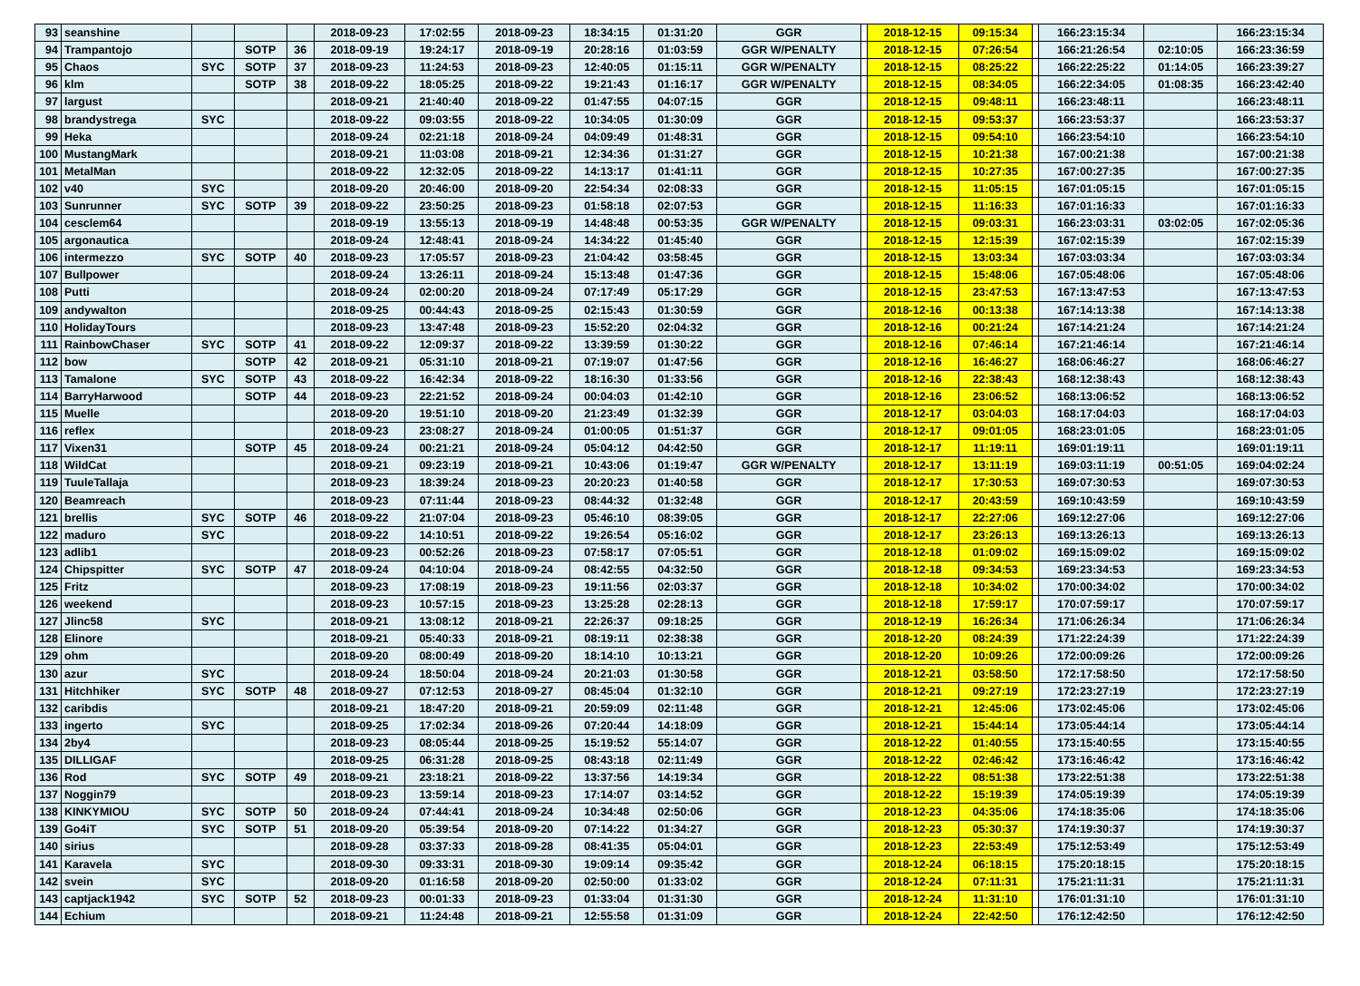| 93 | seanshine | | | | 2018-09-23 | 17:02:55 | 2018-09-23 | 18:34:15 | 01:31:20 | GGR | | 2018-12-15 | 09:15:34 | | 166:23:15:34 | | 166:23:15:34 |
| 94 | Trampantojo | | SOTP | 36 | 2018-09-19 | 19:24:17 | 2018-09-19 | 20:28:16 | 01:03:59 | GGR W/PENALTY | | 2018-12-15 | 07:26:54 | | 166:21:26:54 | 02:10:05 | 166:23:36:59 |
| 95 | Chaos | SYC | SOTP | 37 | 2018-09-23 | 11:24:53 | 2018-09-23 | 12:40:05 | 01:15:11 | GGR W/PENALTY | | 2018-12-15 | 08:25:22 | | 166:22:25:22 | 01:14:05 | 166:23:39:27 |
| 96 | klm | | SOTP | 38 | 2018-09-22 | 18:05:25 | 2018-09-22 | 19:21:43 | 01:16:17 | GGR W/PENALTY | | 2018-12-15 | 08:34:05 | | 166:22:34:05 | 01:08:35 | 166:23:42:40 |
| 97 | largust | | | | 2018-09-21 | 21:40:40 | 2018-09-22 | 01:47:55 | 04:07:15 | GGR | | 2018-12-15 | 09:48:11 | | 166:23:48:11 | | 166:23:48:11 |
| 98 | brandystrega | SYC | | | 2018-09-22 | 09:03:55 | 2018-09-22 | 10:34:05 | 01:30:09 | GGR | | 2018-12-15 | 09:53:37 | | 166:23:53:37 | | 166:23:53:37 |
| 99 | Heka | | | | 2018-09-24 | 02:21:18 | 2018-09-24 | 04:09:49 | 01:48:31 | GGR | | 2018-12-15 | 09:54:10 | | 166:23:54:10 | | 166:23:54:10 |
| 100 | MustangMark | | | | 2018-09-21 | 11:03:08 | 2018-09-21 | 12:34:36 | 01:31:27 | GGR | | 2018-12-15 | 10:21:38 | | 167:00:21:38 | | 167:00:21:38 |
| 101 | MetalMan | | | | 2018-09-22 | 12:32:05 | 2018-09-22 | 14:13:17 | 01:41:11 | GGR | | 2018-12-15 | 10:27:35 | | 167:00:27:35 | | 167:00:27:35 |
| 102 | v40 | SYC | | | 2018-09-20 | 20:46:00 | 2018-09-20 | 22:54:34 | 02:08:33 | GGR | | 2018-12-15 | 11:05:15 | | 167:01:05:15 | | 167:01:05:15 |
| 103 | Sunrunner | SYC | SOTP | 39 | 2018-09-22 | 23:50:25 | 2018-09-23 | 01:58:18 | 02:07:53 | GGR | | 2018-12-15 | 11:16:33 | | 167:01:16:33 | | 167:01:16:33 |
| 104 | cesclem64 | | | | 2018-09-19 | 13:55:13 | 2018-09-19 | 14:48:48 | 00:53:35 | GGR W/PENALTY | | 2018-12-15 | 09:03:31 | | 166:23:03:31 | 03:02:05 | 167:02:05:36 |
| 105 | argonautica | | | | 2018-09-24 | 12:48:41 | 2018-09-24 | 14:34:22 | 01:45:40 | GGR | | 2018-12-15 | 12:15:39 | | 167:02:15:39 | | 167:02:15:39 |
| 106 | intermezzo | SYC | SOTP | 40 | 2018-09-23 | 17:05:57 | 2018-09-23 | 21:04:42 | 03:58:45 | GGR | | 2018-12-15 | 13:03:34 | | 167:03:03:34 | | 167:03:03:34 |
| 107 | Bullpower | | | | 2018-09-24 | 13:26:11 | 2018-09-24 | 15:13:48 | 01:47:36 | GGR | | 2018-12-15 | 15:48:06 | | 167:05:48:06 | | 167:05:48:06 |
| 108 | Putti | | | | 2018-09-24 | 02:00:20 | 2018-09-24 | 07:17:49 | 05:17:29 | GGR | | 2018-12-15 | 23:47:53 | | 167:13:47:53 | | 167:13:47:53 |
| 109 | andywalton | | | | 2018-09-25 | 00:44:43 | 2018-09-25 | 02:15:43 | 01:30:59 | GGR | | 2018-12-16 | 00:13:38 | | 167:14:13:38 | | 167:14:13:38 |
| 110 | HolidayTours | | | | 2018-09-23 | 13:47:48 | 2018-09-23 | 15:52:20 | 02:04:32 | GGR | | 2018-12-16 | 00:21:24 | | 167:14:21:24 | | 167:14:21:24 |
| 111 | RainbowChaser | SYC | SOTP | 41 | 2018-09-22 | 12:09:37 | 2018-09-22 | 13:39:59 | 01:30:22 | GGR | | 2018-12-16 | 07:46:14 | | 167:21:46:14 | | 167:21:46:14 |
| 112 | bow | | SOTP | 42 | 2018-09-21 | 05:31:10 | 2018-09-21 | 07:19:07 | 01:47:56 | GGR | | 2018-12-16 | 16:46:27 | | 168:06:46:27 | | 168:06:46:27 |
| 113 | Tamalone | SYC | SOTP | 43 | 2018-09-22 | 16:42:34 | 2018-09-22 | 18:16:30 | 01:33:56 | GGR | | 2018-12-16 | 22:38:43 | | 168:12:38:43 | | 168:12:38:43 |
| 114 | BarryHarwood | | SOTP | 44 | 2018-09-23 | 22:21:52 | 2018-09-24 | 00:04:03 | 01:42:10 | GGR | | 2018-12-16 | 23:06:52 | | 168:13:06:52 | | 168:13:06:52 |
| 115 | Muelle | | | | 2018-09-20 | 19:51:10 | 2018-09-20 | 21:23:49 | 01:32:39 | GGR | | 2018-12-17 | 03:04:03 | | 168:17:04:03 | | 168:17:04:03 |
| 116 | reflex | | | | 2018-09-23 | 23:08:27 | 2018-09-24 | 01:00:05 | 01:51:37 | GGR | | 2018-12-17 | 09:01:05 | | 168:23:01:05 | | 168:23:01:05 |
| 117 | Vixen31 | | SOTP | 45 | 2018-09-24 | 00:21:21 | 2018-09-24 | 05:04:12 | 04:42:50 | GGR | | 2018-12-17 | 11:19:11 | | 169:01:19:11 | | 169:01:19:11 |
| 118 | WildCat | | | | 2018-09-21 | 09:23:19 | 2018-09-21 | 10:43:06 | 01:19:47 | GGR W/PENALTY | | 2018-12-17 | 13:11:19 | | 169:03:11:19 | 00:51:05 | 169:04:02:24 |
| 119 | TuuleTallaja | | | | 2018-09-23 | 18:39:24 | 2018-09-23 | 20:20:23 | 01:40:58 | GGR | | 2018-12-17 | 17:30:53 | | 169:07:30:53 | | 169:07:30:53 |
| 120 | Beamreach | | | | 2018-09-23 | 07:11:44 | 2018-09-23 | 08:44:32 | 01:32:48 | GGR | | 2018-12-17 | 20:43:59 | | 169:10:43:59 | | 169:10:43:59 |
| 121 | brellis | SYC | SOTP | 46 | 2018-09-22 | 21:07:04 | 2018-09-23 | 05:46:10 | 08:39:05 | GGR | | 2018-12-17 | 22:27:06 | | 169:12:27:06 | | 169:12:27:06 |
| 122 | maduro | SYC | | | 2018-09-22 | 14:10:51 | 2018-09-22 | 19:26:54 | 05:16:02 | GGR | | 2018-12-17 | 23:26:13 | | 169:13:26:13 | | 169:13:26:13 |
| 123 | adlib1 | | | | 2018-09-23 | 00:52:26 | 2018-09-23 | 07:58:17 | 07:05:51 | GGR | | 2018-12-18 | 01:09:02 | | 169:15:09:02 | | 169:15:09:02 |
| 124 | Chipspitter | SYC | SOTP | 47 | 2018-09-24 | 04:10:04 | 2018-09-24 | 08:42:55 | 04:32:50 | GGR | | 2018-12-18 | 09:34:53 | | 169:23:34:53 | | 169:23:34:53 |
| 125 | Fritz | | | | 2018-09-23 | 17:08:19 | 2018-09-23 | 19:11:56 | 02:03:37 | GGR | | 2018-12-18 | 10:34:02 | | 170:00:34:02 | | 170:00:34:02 |
| 126 | weekend | | | | 2018-09-23 | 10:57:15 | 2018-09-23 | 13:25:28 | 02:28:13 | GGR | | 2018-12-18 | 17:59:17 | | 170:07:59:17 | | 170:07:59:17 |
| 127 | Jlinc58 | SYC | | | 2018-09-21 | 13:08:12 | 2018-09-21 | 22:26:37 | 09:18:25 | GGR | | 2018-12-19 | 16:26:34 | | 171:06:26:34 | | 171:06:26:34 |
| 128 | Elinore | | | | 2018-09-21 | 05:40:33 | 2018-09-21 | 08:19:11 | 02:38:38 | GGR | | 2018-12-20 | 08:24:39 | | 171:22:24:39 | | 171:22:24:39 |
| 129 | ohm | | | | 2018-09-20 | 08:00:49 | 2018-09-20 | 18:14:10 | 10:13:21 | GGR | | 2018-12-20 | 10:09:26 | | 172:00:09:26 | | 172:00:09:26 |
| 130 | azur | SYC | | | 2018-09-24 | 18:50:04 | 2018-09-24 | 20:21:03 | 01:30:58 | GGR | | 2018-12-21 | 03:58:50 | | 172:17:58:50 | | 172:17:58:50 |
| 131 | Hitchhiker | SYC | SOTP | 48 | 2018-09-27 | 07:12:53 | 2018-09-27 | 08:45:04 | 01:32:10 | GGR | | 2018-12-21 | 09:27:19 | | 172:23:27:19 | | 172:23:27:19 |
| 132 | caribdis | | | | 2018-09-21 | 18:47:20 | 2018-09-21 | 20:59:09 | 02:11:48 | GGR | | 2018-12-21 | 12:45:06 | | 173:02:45:06 | | 173:02:45:06 |
| 133 | ingerto | SYC | | | 2018-09-25 | 17:02:34 | 2018-09-26 | 07:20:44 | 14:18:09 | GGR | | 2018-12-21 | 15:44:14 | | 173:05:44:14 | | 173:05:44:14 |
| 134 | 2by4 | | | | 2018-09-23 | 08:05:44 | 2018-09-25 | 15:19:52 | 55:14:07 | GGR | | 2018-12-22 | 01:40:55 | | 173:15:40:55 | | 173:15:40:55 |
| 135 | DILLIGAF | | | | 2018-09-25 | 06:31:28 | 2018-09-25 | 08:43:18 | 02:11:49 | GGR | | 2018-12-22 | 02:46:42 | | 173:16:46:42 | | 173:16:46:42 |
| 136 | Rod | SYC | SOTP | 49 | 2018-09-21 | 23:18:21 | 2018-09-22 | 13:37:56 | 14:19:34 | GGR | | 2018-12-22 | 08:51:38 | | 173:22:51:38 | | 173:22:51:38 |
| 137 | Noggin79 | | | | 2018-09-23 | 13:59:14 | 2018-09-23 | 17:14:07 | 03:14:52 | GGR | | 2018-12-22 | 15:19:39 | | 174:05:19:39 | | 174:05:19:39 |
| 138 | KINKYMIOU | SYC | SOTP | 50 | 2018-09-24 | 07:44:41 | 2018-09-24 | 10:34:48 | 02:50:06 | GGR | | 2018-12-23 | 04:35:06 | | 174:18:35:06 | | 174:18:35:06 |
| 139 | Go4iT | SYC | SOTP | 51 | 2018-09-20 | 05:39:54 | 2018-09-20 | 07:14:22 | 01:34:27 | GGR | | 2018-12-23 | 05:30:37 | | 174:19:30:37 | | 174:19:30:37 |
| 140 | sirius | | | | 2018-09-28 | 03:37:33 | 2018-09-28 | 08:41:35 | 05:04:01 | GGR | | 2018-12-23 | 22:53:49 | | 175:12:53:49 | | 175:12:53:49 |
| 141 | Karavela | SYC | | | 2018-09-30 | 09:33:31 | 2018-09-30 | 19:09:14 | 09:35:42 | GGR | | 2018-12-24 | 06:18:15 | | 175:20:18:15 | | 175:20:18:15 |
| 142 | svein | SYC | | | 2018-09-20 | 01:16:58 | 2018-09-20 | 02:50:00 | 01:33:02 | GGR | | 2018-12-24 | 07:11:31 | | 175:21:11:31 | | 175:21:11:31 |
| 143 | captjack1942 | SYC | SOTP | 52 | 2018-09-23 | 00:01:33 | 2018-09-23 | 01:33:04 | 01:31:30 | GGR | | 2018-12-24 | 11:31:10 | | 176:01:31:10 | | 176:01:31:10 |
| 144 | Echium | | | | 2018-09-21 | 11:24:48 | 2018-09-21 | 12:55:58 | 01:31:09 | GGR | | 2018-12-24 | 22:42:50 | | 176:12:42:50 | | 176:12:42:50 |